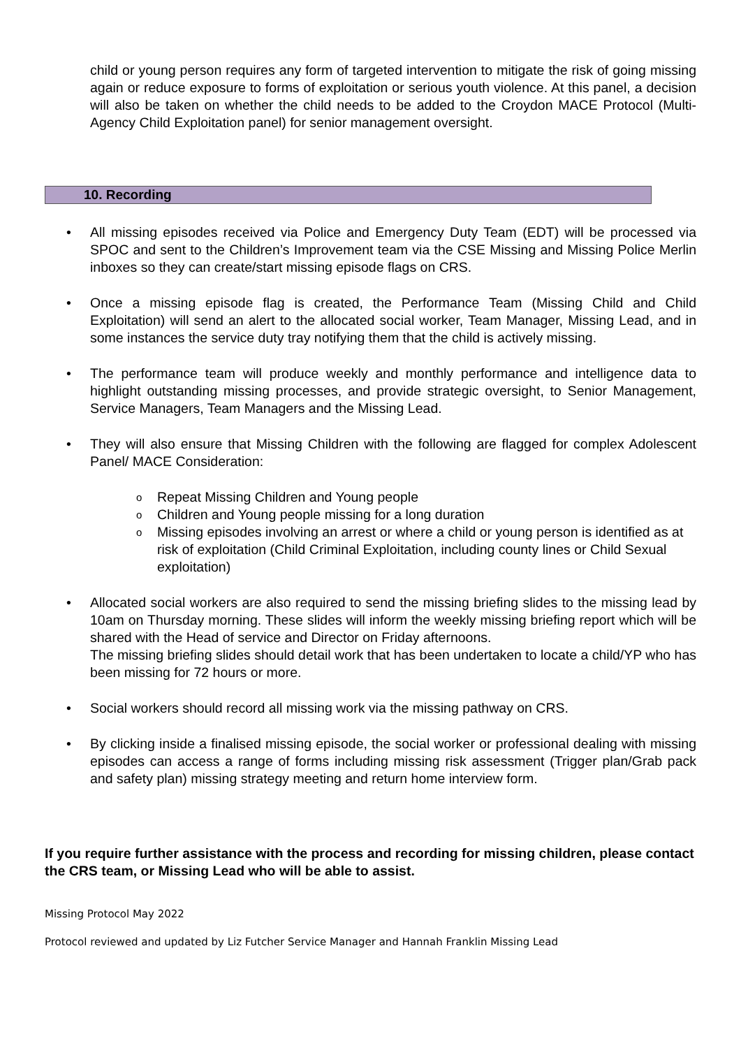child or young person requires any form of targeted intervention to mitigate the risk of going missing again or reduce exposure to forms of exploitation or serious youth violence. At this panel, a decision will also be taken on whether the child needs to be added to the Croydon MACE Protocol (Multi-Agency Child Exploitation panel) for senior management oversight.
10. Recording
All missing episodes received via Police and Emergency Duty Team (EDT) will be processed via SPOC and sent to the Children’s Improvement team via the CSE Missing and Missing Police Merlin inboxes so they can create/start missing episode flags on CRS.
Once a missing episode flag is created, the Performance Team (Missing Child and Child Exploitation) will send an alert to the allocated social worker, Team Manager, Missing Lead, and in some instances the service duty tray notifying them that the child is actively missing.
The performance team will produce weekly and monthly performance and intelligence data to highlight outstanding missing processes, and provide strategic oversight, to Senior Management, Service Managers, Team Managers and the Missing Lead.
They will also ensure that Missing Children with the following are flagged for complex Adolescent Panel/ MACE Consideration:
Repeat Missing Children and Young people
Children and Young people missing for a long duration
Missing episodes involving an arrest or where a child or young person is identified as at risk of exploitation (Child Criminal Exploitation, including county lines or Child Sexual exploitation)
Allocated social workers are also required to send the missing briefing slides to the missing lead by 10am on Thursday morning. These slides will inform the weekly missing briefing report which will be shared with the Head of service and Director on Friday afternoons.
The missing briefing slides should detail work that has been undertaken to locate a child/YP who has been missing for 72 hours or more.
Social workers should record all missing work via the missing pathway on CRS.
By clicking inside a finalised missing episode, the social worker or professional dealing with missing episodes can access a range of forms including missing risk assessment (Trigger plan/Grab pack and safety plan) missing strategy meeting and return home interview form.
If you require further assistance with the process and recording for missing children, please contact the CRS team, or Missing Lead who will be able to assist.
Missing Protocol May 2022
Protocol reviewed and updated by Liz Futcher Service Manager and Hannah Franklin Missing Lead